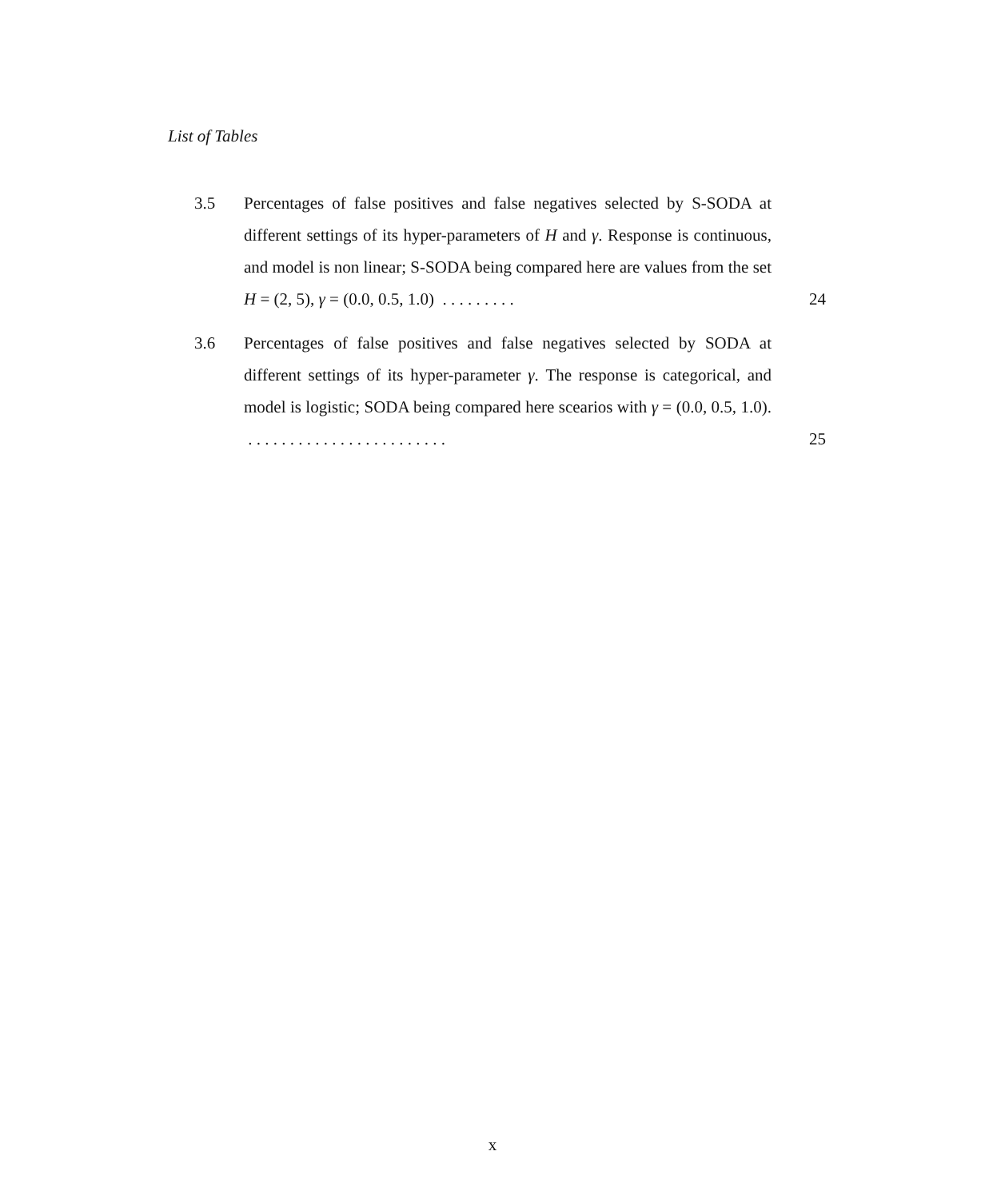List of Tables
3.5 Percentages of false positives and false negatives selected by S-SODA at different settings of its hyper-parameters of H and γ. Response is continuous, and model is non linear; S-SODA being compared here are values from the set H = (2, 5), γ = (0.0, 0.5, 1.0) . . . . . . . . .
24
3.6 Percentages of false positives and false negatives selected by SODA at different settings of its hyper-parameter γ. The response is categorical, and model is logistic; SODA being compared here scearios with γ = (0.0, 0.5, 1.0). . . . . . . . . . . . . . . . . . . . . . . . .
25
x